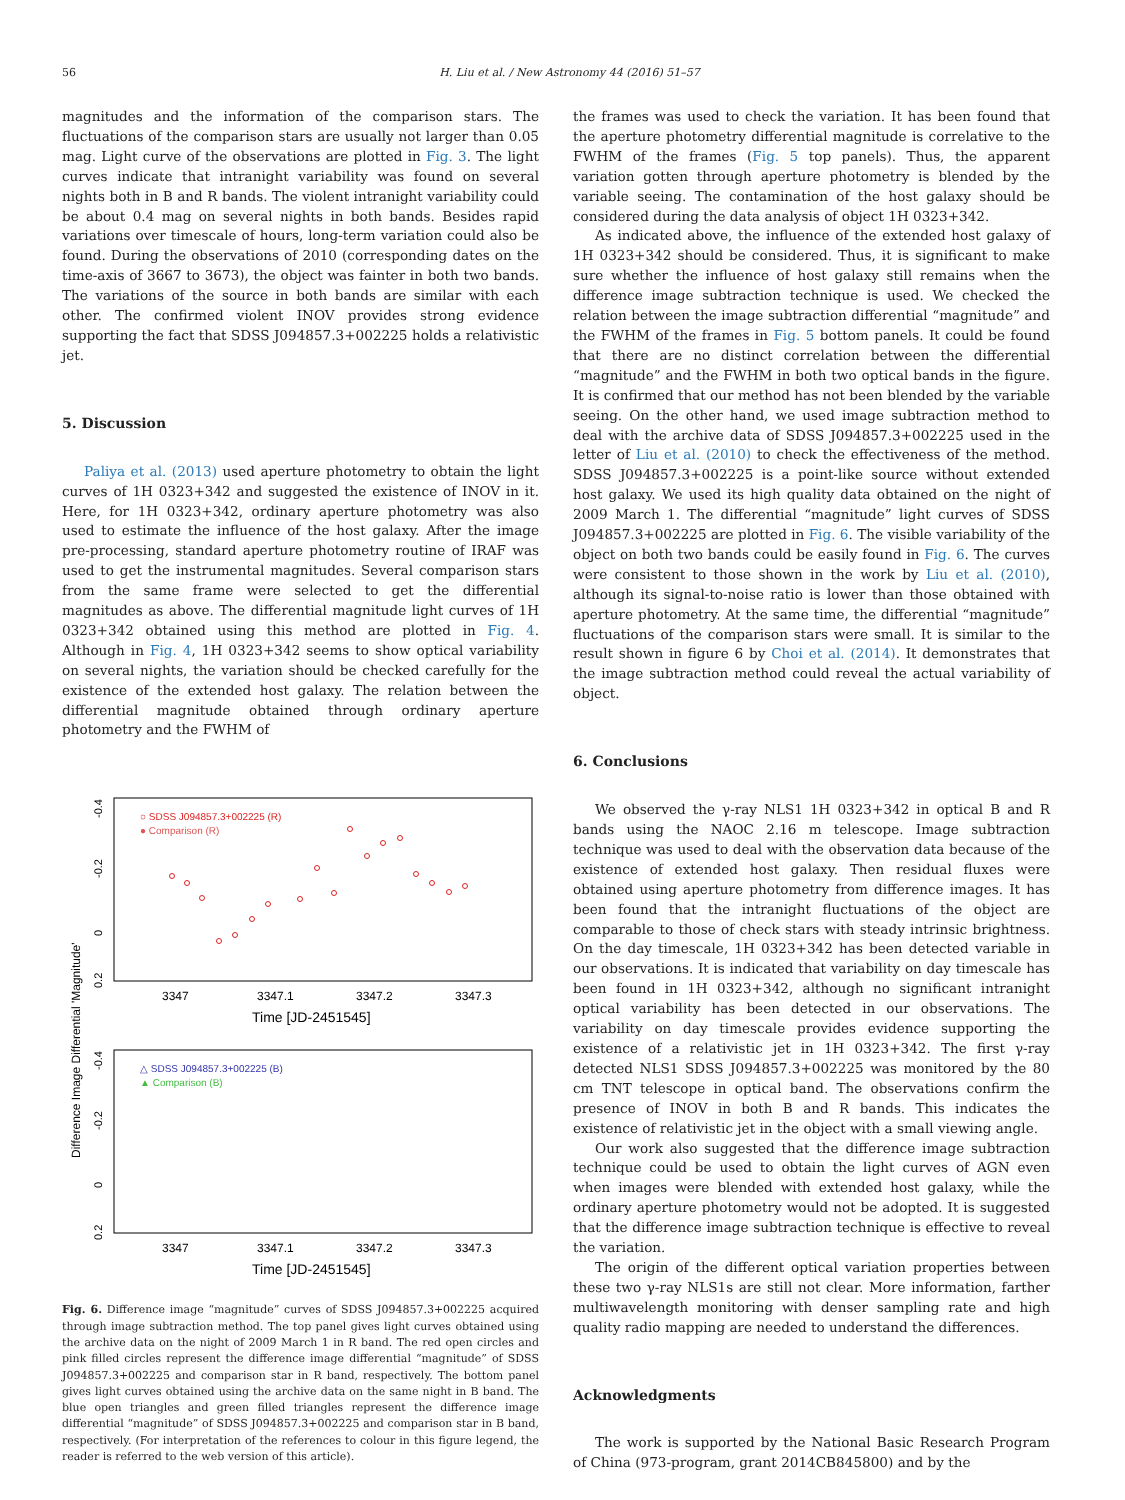56 H. Liu et al. / New Astronomy 44 (2016) 51–57
magnitudes and the information of the comparison stars. The fluctuations of the comparison stars are usually not larger than 0.05 mag. Light curve of the observations are plotted in Fig. 3. The light curves indicate that intranight variability was found on several nights both in B and R bands. The violent intranight variability could be about 0.4 mag on several nights in both bands. Besides rapid variations over timescale of hours, long-term variation could also be found. During the observations of 2010 (corresponding dates on the time-axis of 3667 to 3673), the object was fainter in both two bands. The variations of the source in both bands are similar with each other. The confirmed violent INOV provides strong evidence supporting the fact that SDSS J094857.3+002225 holds a relativistic jet.
5. Discussion
Paliya et al. (2013) used aperture photometry to obtain the light curves of 1H 0323+342 and suggested the existence of INOV in it. Here, for 1H 0323+342, ordinary aperture photometry was also used to estimate the influence of the host galaxy. After the image pre-processing, standard aperture photometry routine of IRAF was used to get the instrumental magnitudes. Several comparison stars from the same frame were selected to get the differential magnitudes as above. The differential magnitude light curves of 1H 0323+342 obtained using this method are plotted in Fig. 4. Although in Fig. 4, 1H 0323+342 seems to show optical variability on several nights, the variation should be checked carefully for the existence of the extended host galaxy. The relation between the differential magnitude obtained through ordinary aperture photometry and the FWHM of
Difference Image Differential 'Magnitude'
-0.4
-0.2
0
0.2
○ SDSS J094857.3+002225 (R)
● Comparison (R)
3347
3347.1
3347.2
3347.3
Time [JD-2451545]
-0.4
-0.2
0
0.2
△ SDSS J094857.3+002225 (B)
▲ Comparison (B)
3347
3347.1
3347.2
3347.3
Time [JD-2451545]
Fig. 6. Difference image “magnitude” curves of SDSS J094857.3+002225 acquired through image subtraction method. The top panel gives light curves obtained using the archive data on the night of 2009 March 1 in R band. The red open circles and pink filled circles represent the difference image differential “magnitude” of SDSS J094857.3+002225 and comparison star in R band, respectively. The bottom panel gives light curves obtained using the archive data on the same night in B band. The blue open triangles and green filled triangles represent the difference image differential “magnitude” of SDSS J094857.3+002225 and comparison star in B band, respectively. (For interpretation of the references to colour in this figure legend, the reader is referred to the web version of this article).
the frames was used to check the variation. It has been found that the aperture photometry differential magnitude is correlative to the FWHM of the frames (Fig. 5 top panels). Thus, the apparent variation gotten through aperture photometry is blended by the variable seeing. The contamination of the host galaxy should be considered during the data analysis of object 1H 0323+342.
As indicated above, the influence of the extended host galaxy of 1H 0323+342 should be considered. Thus, it is significant to make sure whether the influence of host galaxy still remains when the difference image subtraction technique is used. We checked the relation between the image subtraction differential “magnitude” and the FWHM of the frames in Fig. 5 bottom panels. It could be found that there are no distinct correlation between the differential “magnitude” and the FWHM in both two optical bands in the figure. It is confirmed that our method has not been blended by the variable seeing. On the other hand, we used image subtraction method to deal with the archive data of SDSS J094857.3+002225 used in the letter of Liu et al. (2010) to check the effectiveness of the method. SDSS J094857.3+002225 is a point-like source without extended host galaxy. We used its high quality data obtained on the night of 2009 March 1. The differential “magnitude” light curves of SDSS J094857.3+002225 are plotted in Fig. 6. The visible variability of the object on both two bands could be easily found in Fig. 6. The curves were consistent to those shown in the work by Liu et al. (2010), although its signal-to-noise ratio is lower than those obtained with aperture photometry. At the same time, the differential “magnitude” fluctuations of the comparison stars were small. It is similar to the result shown in figure 6 by Choi et al. (2014). It demonstrates that the image subtraction method could reveal the actual variability of object.
6. Conclusions
We observed the γ-ray NLS1 1H 0323+342 in optical B and R bands using the NAOC 2.16 m telescope. Image subtraction technique was used to deal with the observation data because of the existence of extended host galaxy. Then residual fluxes were obtained using aperture photometry from difference images. It has been found that the intranight fluctuations of the object are comparable to those of check stars with steady intrinsic brightness. On the day timescale, 1H 0323+342 has been detected variable in our observations. It is indicated that variability on day timescale has been found in 1H 0323+342, although no significant intranight optical variability has been detected in our observations. The variability on day timescale provides evidence supporting the existence of a relativistic jet in 1H 0323+342. The first γ-ray detected NLS1 SDSS J094857.3+002225 was monitored by the 80 cm TNT telescope in optical band. The observations confirm the presence of INOV in both B and R bands. This indicates the existence of relativistic jet in the object with a small viewing angle.
Our work also suggested that the difference image subtraction technique could be used to obtain the light curves of AGN even when images were blended with extended host galaxy, while the ordinary aperture photometry would not be adopted. It is suggested that the difference image subtraction technique is effective to reveal the variation.
The origin of the different optical variation properties between these two γ-ray NLS1s are still not clear. More information, farther multiwavelength monitoring with denser sampling rate and high quality radio mapping are needed to understand the differences.
Acknowledgments
The work is supported by the National Basic Research Program of China (973-program, grant 2014CB845800) and by the